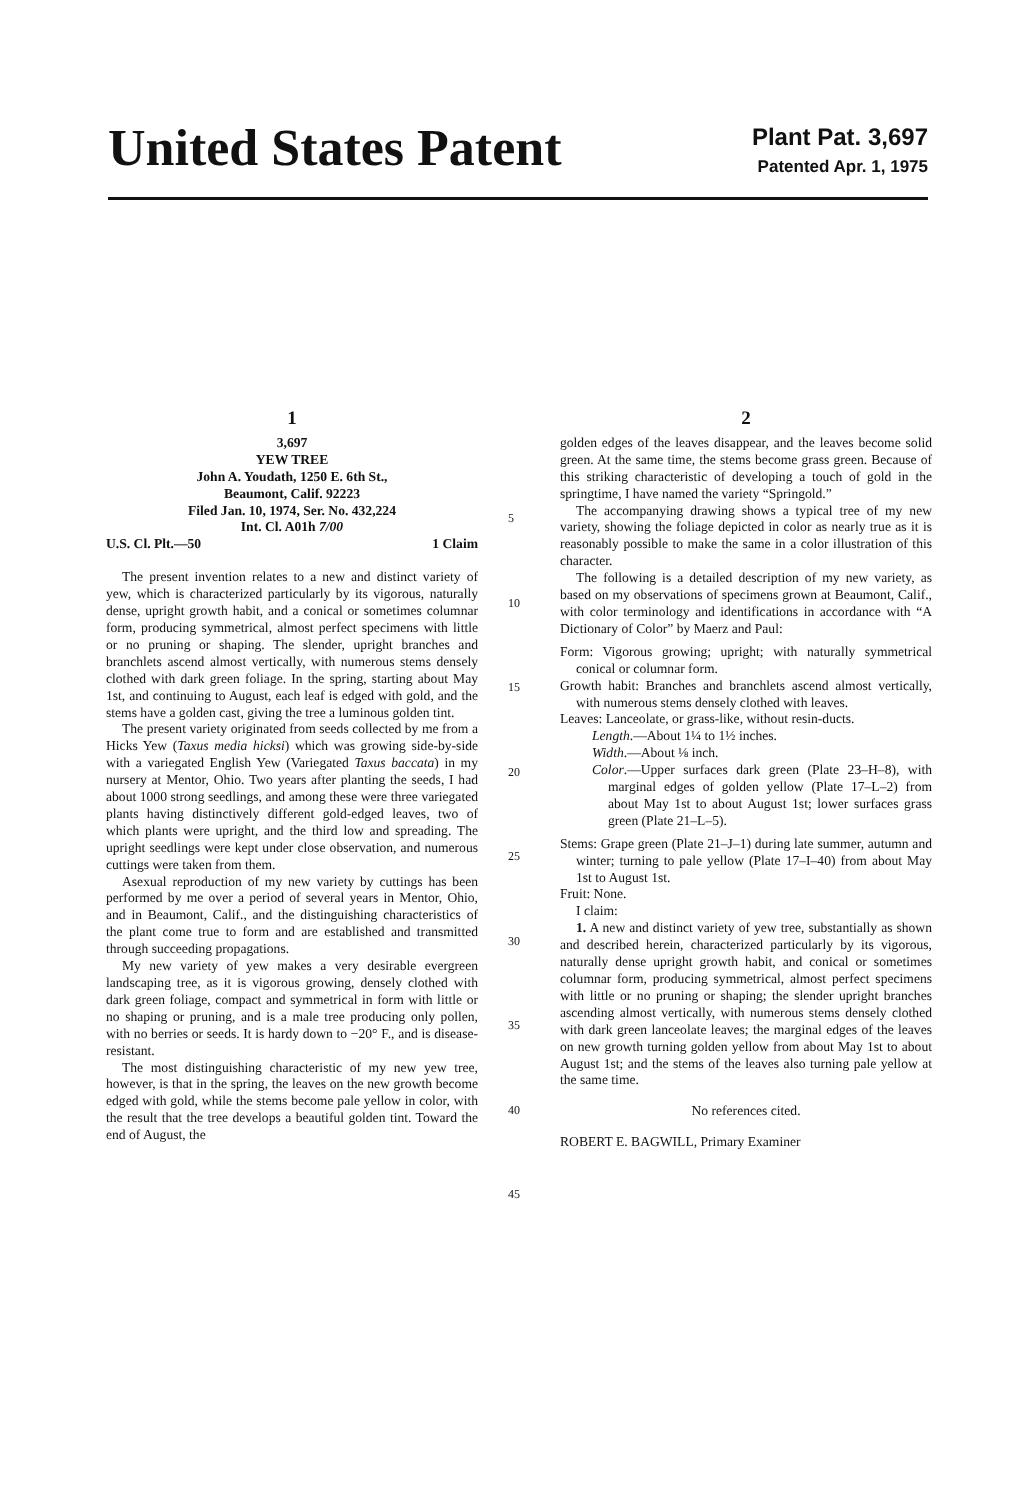United States Patent
Plant Pat. 3,697
Patented Apr. 1, 1975
1
3,697
YEW TREE
John A. Youdath, 1250 E. 6th St.,
Beaumont, Calif. 92223
Filed Jan. 10, 1974, Ser. No. 432,224
Int. Cl. A01h 7/00
U.S. Cl. Plt.—50 1 Claim
The present invention relates to a new and distinct variety of yew, which is characterized particularly by its vigorous, naturally dense, upright growth habit, and a conical or sometimes columnar form, producing symmetrical, almost perfect specimens with little or no pruning or shaping. The slender, upright branches and branchlets ascend almost vertically, with numerous stems densely clothed with dark green foliage. In the spring, starting about May 1st, and continuing to August, each leaf is edged with gold, and the stems have a golden cast, giving the tree a luminous golden tint.
The present variety originated from seeds collected by me from a Hicks Yew (Taxus media hicksi) which was growing side-by-side with a variegated English Yew (Variegated Taxus baccata) in my nursery at Mentor, Ohio. Two years after planting the seeds, I had about 1000 strong seedlings, and among these were three variegated plants having distinctively different gold-edged leaves, two of which plants were upright, and the third low and spreading. The upright seedlings were kept under close observation, and numerous cuttings were taken from them.
Asexual reproduction of my new variety by cuttings has been performed by me over a period of several years in Mentor, Ohio, and in Beaumont, Calif., and the distinguishing characteristics of the plant come true to form and are established and transmitted through succeeding propagations.
My new variety of yew makes a very desirable evergreen landscaping tree, as it is vigorous growing, densely clothed with dark green foliage, compact and symmetrical in form with little or no shaping or pruning, and is a male tree producing only pollen, with no berries or seeds. It is hardy down to −20° F., and is disease-resistant.
The most distinguishing characteristic of my new yew tree, however, is that in the spring, the leaves on the new growth become edged with gold, while the stems become pale yellow in color, with the result that the tree develops a beautiful golden tint. Toward the end of August, the
5
10
15
20
25
30
35
40
45
2
golden edges of the leaves disappear, and the leaves become solid green. At the same time, the stems become grass green. Because of this striking characteristic of developing a touch of gold in the springtime, I have named the variety “Springold.”
The accompanying drawing shows a typical tree of my new variety, showing the foliage depicted in color as nearly true as it is reasonably possible to make the same in a color illustration of this character.
The following is a detailed description of my new variety, as based on my observations of specimens grown at Beaumont, Calif., with color terminology and identifications in accordance with “A Dictionary of Color” by Maerz and Paul:
Form: Vigorous growing; upright; with naturally symmetrical conical or columnar form.
Growth habit: Branches and branchlets ascend almost vertically, with numerous stems densely clothed with leaves.
Leaves: Lanceolate, or grass-like, without resin-ducts.
Length.—About 1¼ to 1½ inches.
Width.—About ⅛ inch.
Color.—Upper surfaces dark green (Plate 23–H–8), with marginal edges of golden yellow (Plate 17–L–2) from about May 1st to about August 1st; lower surfaces grass green (Plate 21–L–5).
Stems: Grape green (Plate 21–J–1) during late summer, autumn and winter; turning to pale yellow (Plate 17–I–40) from about May 1st to August 1st.
Fruit: None.
I claim:
1. A new and distinct variety of yew tree, substantially as shown and described herein, characterized particularly by its vigorous, naturally dense upright growth habit, and conical or sometimes columnar form, producing symmetrical, almost perfect specimens with little or no pruning or shaping; the slender upright branches ascending almost vertically, with numerous stems densely clothed with dark green lanceolate leaves; the marginal edges of the leaves on new growth turning golden yellow from about May 1st to about August 1st; and the stems of the leaves also turning pale yellow at the same time.
No references cited.
ROBERT E. BAGWILL, Primary Examiner